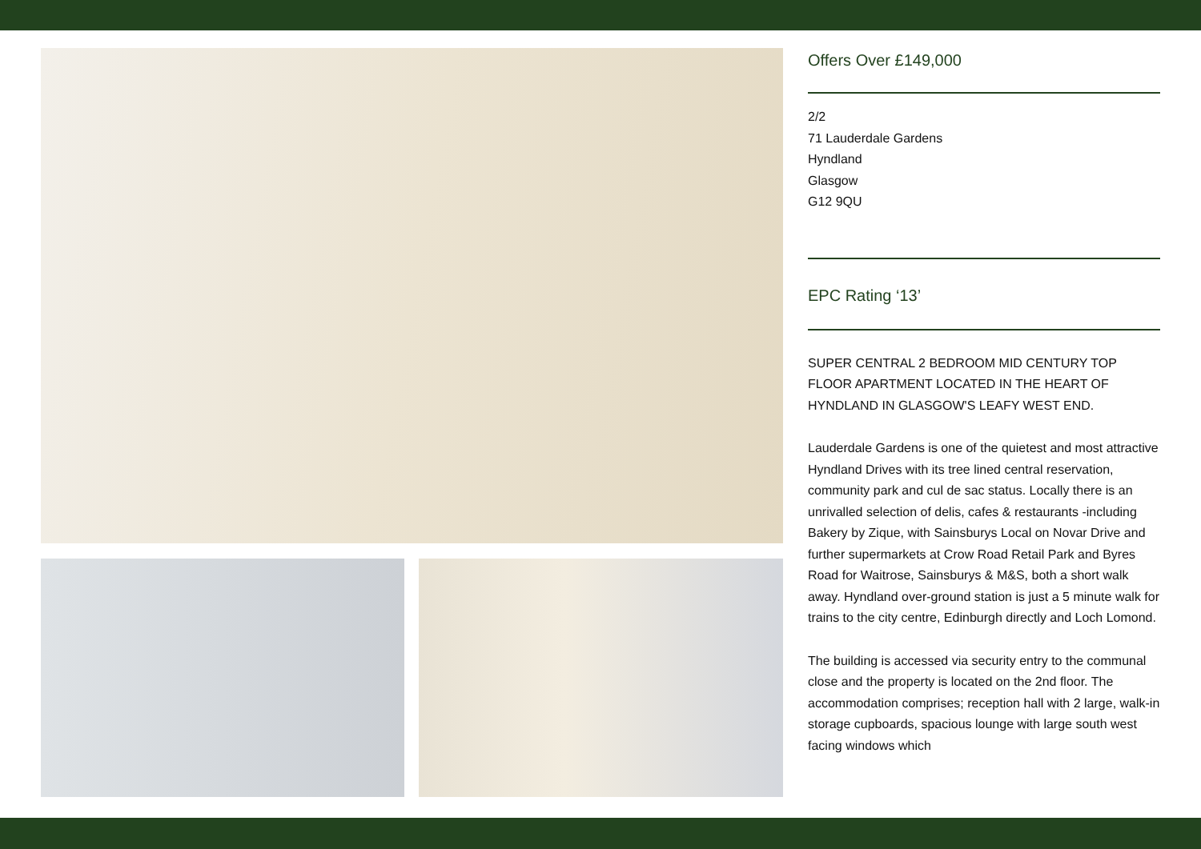Offers Over £149,000
2/2
71 Lauderdale Gardens
Hyndland
Glasgow
G12 9QU
EPC Rating ‘13’
SUPER CENTRAL 2 BEDROOM MID CENTURY TOP FLOOR APARTMENT LOCATED IN THE HEART OF HYNDLAND IN GLASGOW'S LEAFY WEST END.
Lauderdale Gardens is one of the quietest and most attractive Hyndland Drives with its tree lined central reservation, community park and cul de sac status. Locally there is an unrivalled selection of delis, cafes & restaurants -including Bakery by Zique, with Sainsburys Local on Novar Drive and further supermarkets at Crow Road Retail Park and Byres Road for Waitrose, Sainsburys & M&S, both a short walk away. Hyndland over-ground station is just a 5 minute walk for trains to the city centre, Edinburgh directly and Loch Lomond.
The building is accessed via security entry to the communal close and the property is located on the 2nd floor. The accommodation comprises; reception hall with 2 large, walk-in storage cupboards, spacious lounge with large south west facing windows which